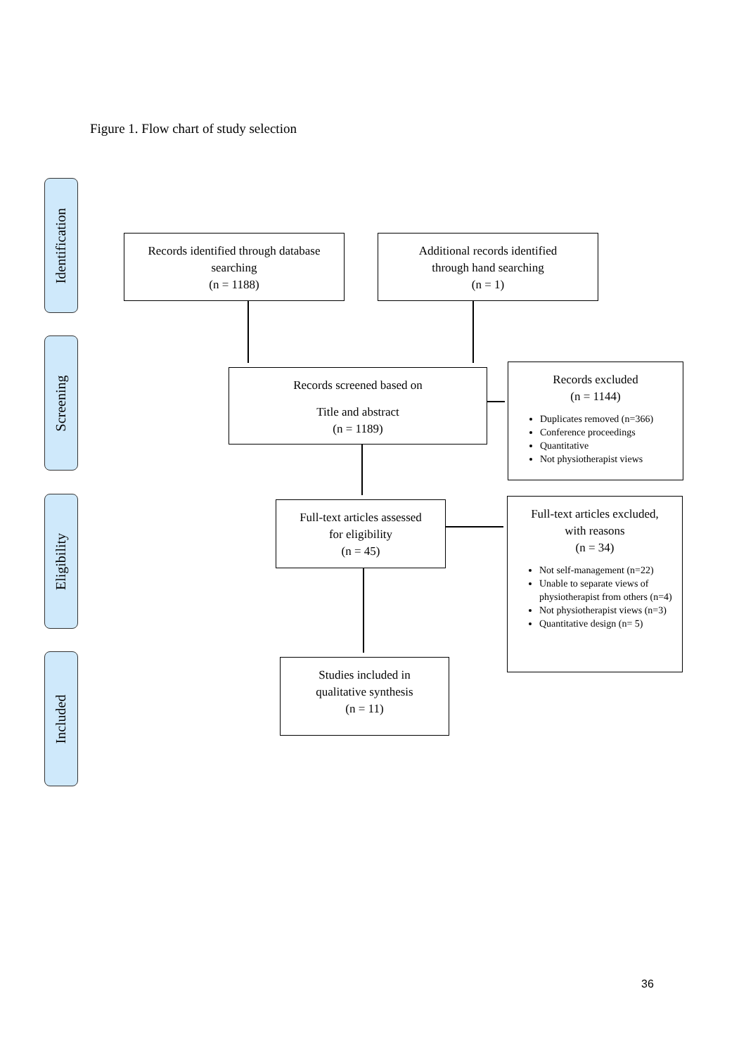Figure 1. Flow chart of study selection
Identification
Screening
Eligibility
Included
Records identified through database searching
(n = 1188)
Additional records identified
through hand searching
(n = 1)
Records screened based on
Title and abstract
(n = 1189)
Records excluded
(n = 1144)
Duplicates removed (n=366)
Conference proceedings
Quantitative
Not physiotherapist views
Full-text articles assessed
for eligibility
(n = 45)
Full-text articles excluded,
with reasons
(n = 34)
Not self-management (n=22)
Unable to separate views of physiotherapist from others (n=4)
Not physiotherapist views (n=3)
Quantitative design (n= 5)
Studies included in
qualitative synthesis
(n = 11)
36